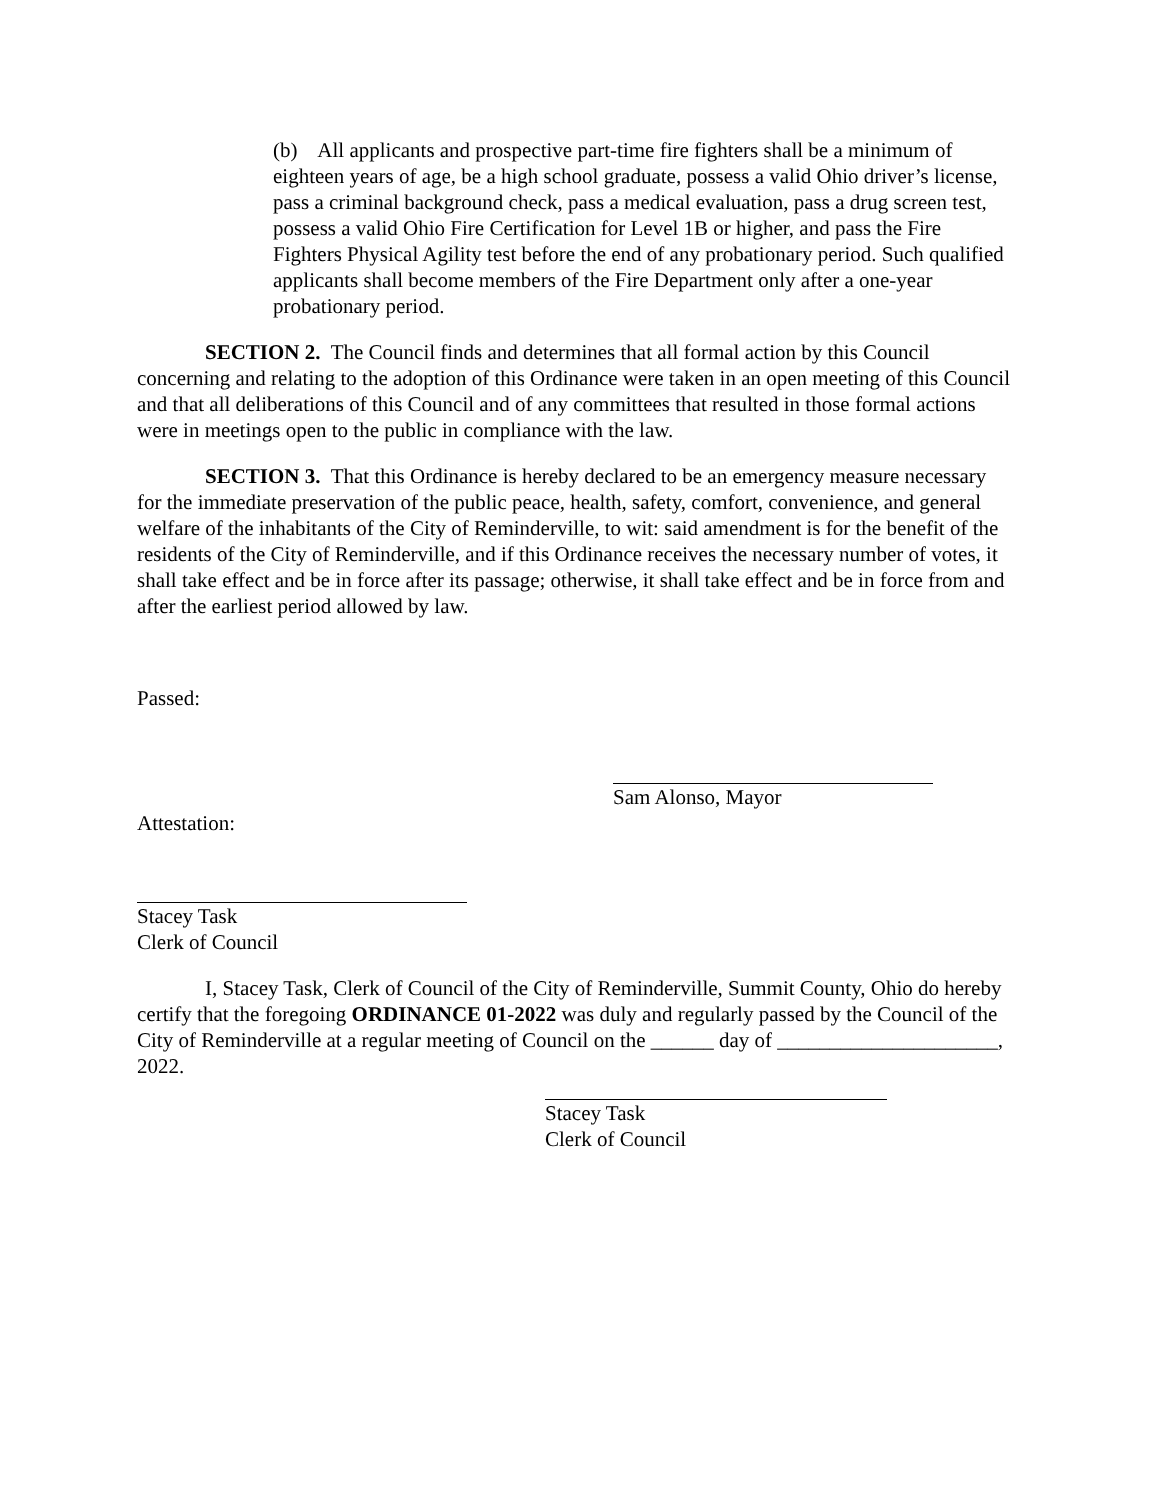(b) All applicants and prospective part-time fire fighters shall be a minimum of eighteen years of age, be a high school graduate, possess a valid Ohio driver’s license, pass a criminal background check, pass a medical evaluation, pass a drug screen test, possess a valid Ohio Fire Certification for Level 1B or higher, and pass the Fire Fighters Physical Agility test before the end of any probationary period. Such qualified applicants shall become members of the Fire Department only after a one-year probationary period.
SECTION 2. The Council finds and determines that all formal action by this Council concerning and relating to the adoption of this Ordinance were taken in an open meeting of this Council and that all deliberations of this Council and of any committees that resulted in those formal actions were in meetings open to the public in compliance with the law.
SECTION 3. That this Ordinance is hereby declared to be an emergency measure necessary for the immediate preservation of the public peace, health, safety, comfort, convenience, and general welfare of the inhabitants of the City of Reminderville, to wit: said amendment is for the benefit of the residents of the City of Reminderville, and if this Ordinance receives the necessary number of votes, it shall take effect and be in force after its passage; otherwise, it shall take effect and be in force from and after the earliest period allowed by law.
Passed:
Sam Alonso, Mayor
Attestation:
Stacey Task
Clerk of Council
I, Stacey Task, Clerk of Council of the City of Reminderville, Summit County, Ohio do hereby certify that the foregoing ORDINANCE 01-2022 was duly and regularly passed by the Council of the City of Reminderville at a regular meeting of Council on the ______ day of _____________________, 2022.
Stacey Task
Clerk of Council